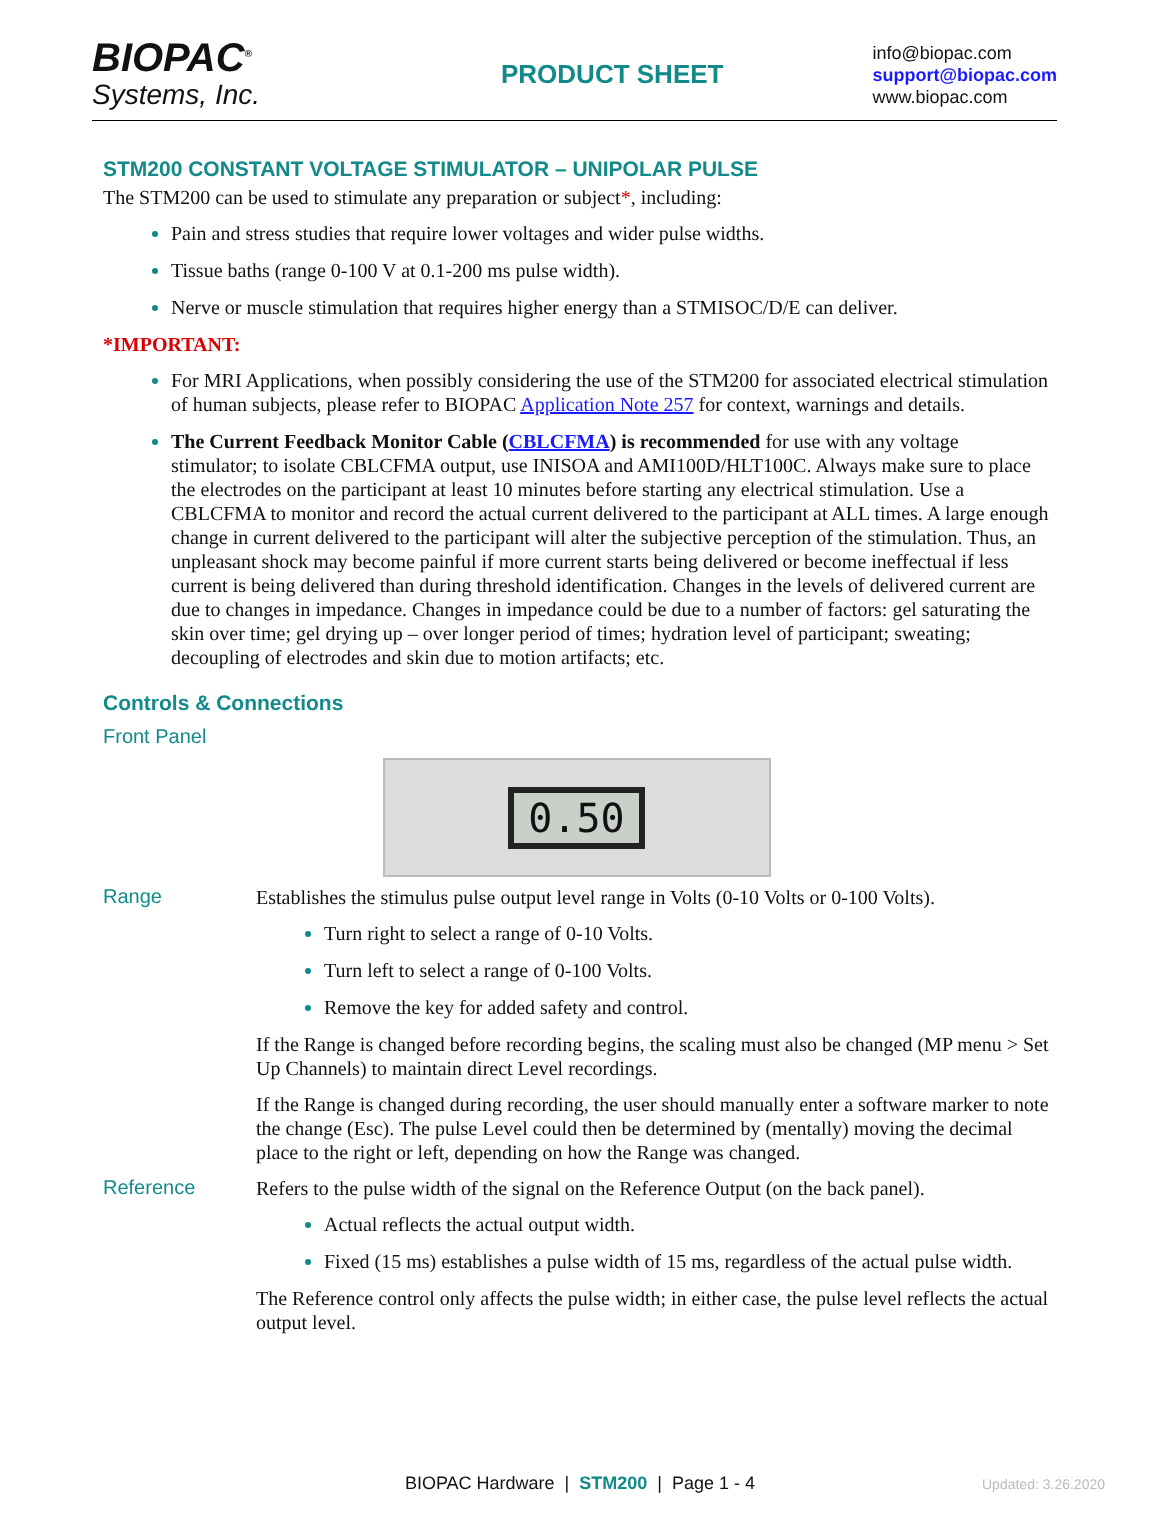BIOPAC<sup>®</sup>
Systems, Inc.
PRODUCT SHEET
info@biopac.com
support@biopac.com
www.biopac.com
STM200 CONSTANT VOLTAGE STIMULATOR – UNIPOLAR PULSE
The STM200 can be used to stimulate any preparation or subject*, including:
Pain and stress studies that require lower voltages and wider pulse widths.
Tissue baths (range 0-100 V at 0.1-200 ms pulse width).
Nerve or muscle stimulation that requires higher energy than a STMISOC/D/E can deliver.
*IMPORTANT:
For MRI Applications, when possibly considering the use of the STM200 for associated electrical stimulation of human subjects, please refer to BIOPAC Application Note 257 for context, warnings and details.
The Current Feedback Monitor Cable (CBLCFMA) is recommended for use with any voltage stimulator; to isolate CBLCFMA output, use INISOA and AMI100D/HLT100C. Always make sure to place the electrodes on the participant at least 10 minutes before starting any electrical stimulation. Use a CBLCFMA to monitor and record the actual current delivered to the participant at ALL times. A large enough change in current delivered to the participant will alter the subjective perception of the stimulation. Thus, an unpleasant shock may become painful if more current starts being delivered or become ineffectual if less current is being delivered than during threshold identification. Changes in the levels of delivered current are due to changes in impedance. Changes in impedance could be due to a number of factors: gel saturating the skin over time; gel drying up – over longer period of times; hydration level of participant; sweating; decoupling of electrodes and skin due to motion artifacts; etc.
Controls & Connections
Front Panel
0.50
Range
Establishes the stimulus pulse output level range in Volts (0-10 Volts or 0-100 Volts).
Turn right to select a range of 0-10 Volts.
Turn left to select a range of 0-100 Volts.
Remove the key for added safety and control.
If the Range is changed before recording begins, the scaling must also be changed (MP menu > Set Up Channels) to maintain direct Level recordings.
If the Range is changed during recording, the user should manually enter a software marker to note the change (Esc). The pulse Level could then be determined by (mentally) moving the decimal place to the right or left, depending on how the Range was changed.
Reference
Refers to the pulse width of the signal on the Reference Output (on the back panel).
Actual reflects the actual output width.
Fixed (15 ms) establishes a pulse width of 15 ms, regardless of the actual pulse width.
The Reference control only affects the pulse width; in either case, the pulse level reflects the actual output level.
BIOPAC Hardware | STM200 | Page 1 - 4 Updated: 3.26.2020